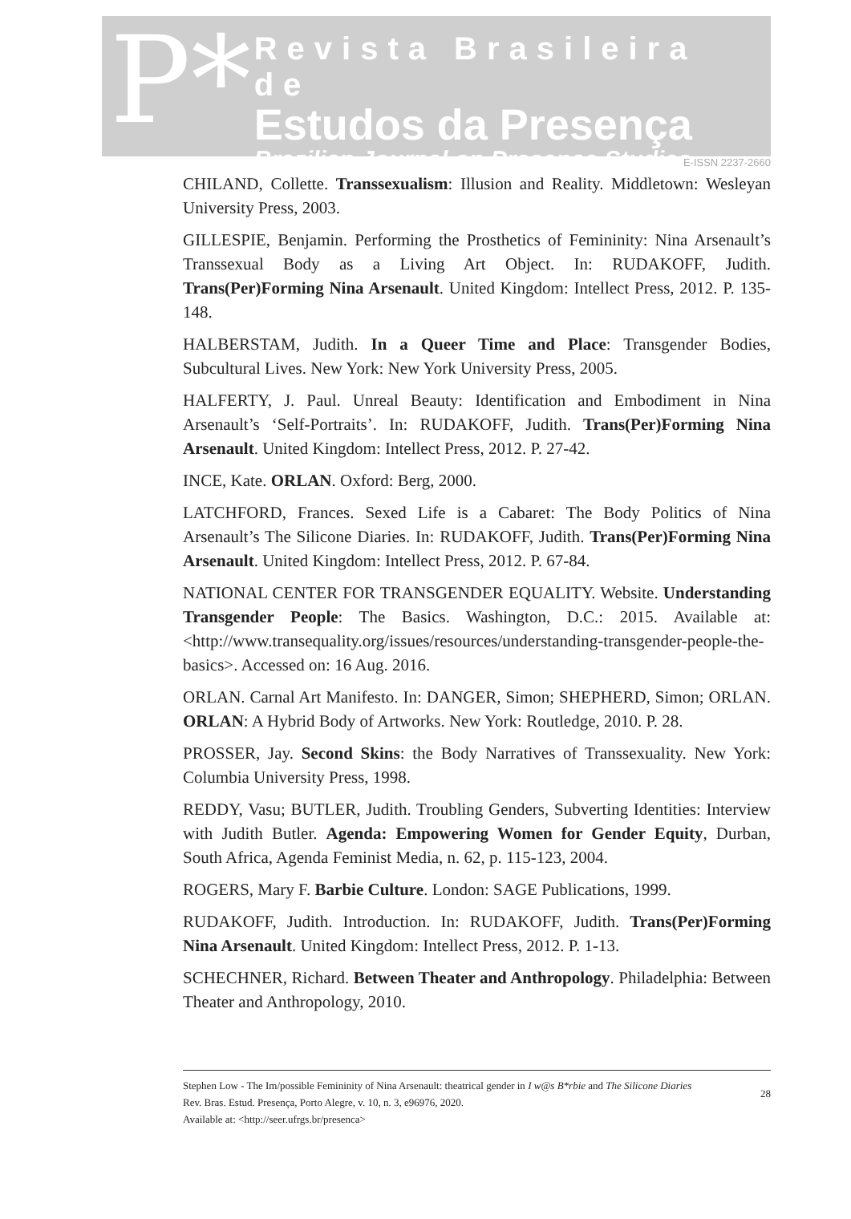P*
Revista Brasileira de
Estudos da Presença
Brazilian Journal on Presence Studies
E-ISSN 2237-2660
CHILAND, Collette. Transsexualism: Illusion and Reality. Middletown: Wesleyan University Press, 2003.
GILLESPIE, Benjamin. Performing the Prosthetics of Femininity: Nina Arsenault’s Transsexual Body as a Living Art Object. In: RUDAKOFF, Judith. Trans(Per)Forming Nina Arsenault. United Kingdom: Intellect Press, 2012. P. 135-148.
HALBERSTAM, Judith. In a Queer Time and Place: Transgender Bodies, Subcultural Lives. New York: New York University Press, 2005.
HALFERTY, J. Paul. Unreal Beauty: Identification and Embodiment in Nina Arsenault’s ‘Self-Portraits’. In: RUDAKOFF, Judith. Trans(Per)Forming Nina Arsenault. United Kingdom: Intellect Press, 2012. P. 27-42.
INCE, Kate. ORLAN. Oxford: Berg, 2000.
LATCHFORD, Frances. Sexed Life is a Cabaret: The Body Politics of Nina Arsenault’s The Silicone Diaries. In: RUDAKOFF, Judith. Trans(Per)Forming Nina Arsenault. United Kingdom: Intellect Press, 2012. P. 67-84.
NATIONAL CENTER FOR TRANSGENDER EQUALITY. Website. Understanding Transgender People: The Basics. Washington, D.C.: 2015. Available at: <http://www.transequality.org/issues/resources/understanding-transgender-people-the-basics>. Accessed on: 16 Aug. 2016.
ORLAN. Carnal Art Manifesto. In: DANGER, Simon; SHEPHERD, Simon; ORLAN. ORLAN: A Hybrid Body of Artworks. New York: Routledge, 2010. P. 28.
PROSSER, Jay. Second Skins: the Body Narratives of Transsexuality. New York: Columbia University Press, 1998.
REDDY, Vasu; BUTLER, Judith. Troubling Genders, Subverting Identities: Interview with Judith Butler. Agenda: Empowering Women for Gender Equity, Durban, South Africa, Agenda Feminist Media, n. 62, p. 115-123, 2004.
ROGERS, Mary F. Barbie Culture. London: SAGE Publications, 1999.
RUDAKOFF, Judith. Introduction. In: RUDAKOFF, Judith. Trans(Per)Forming Nina Arsenault. United Kingdom: Intellect Press, 2012. P. 1-13.
SCHECHNER, Richard. Between Theater and Anthropology. Philadelphia: Between Theater and Anthropology, 2010.
Stephen Low - The Im/possible Femininity of Nina Arsenault: theatrical gender in I w@s B*rbie and The Silicone Diaries
Rev. Bras. Estud. Presença, Porto Alegre, v. 10, n. 3, e96976, 2020.
Available at: <http://seer.ufrgs.br/presenca>
28